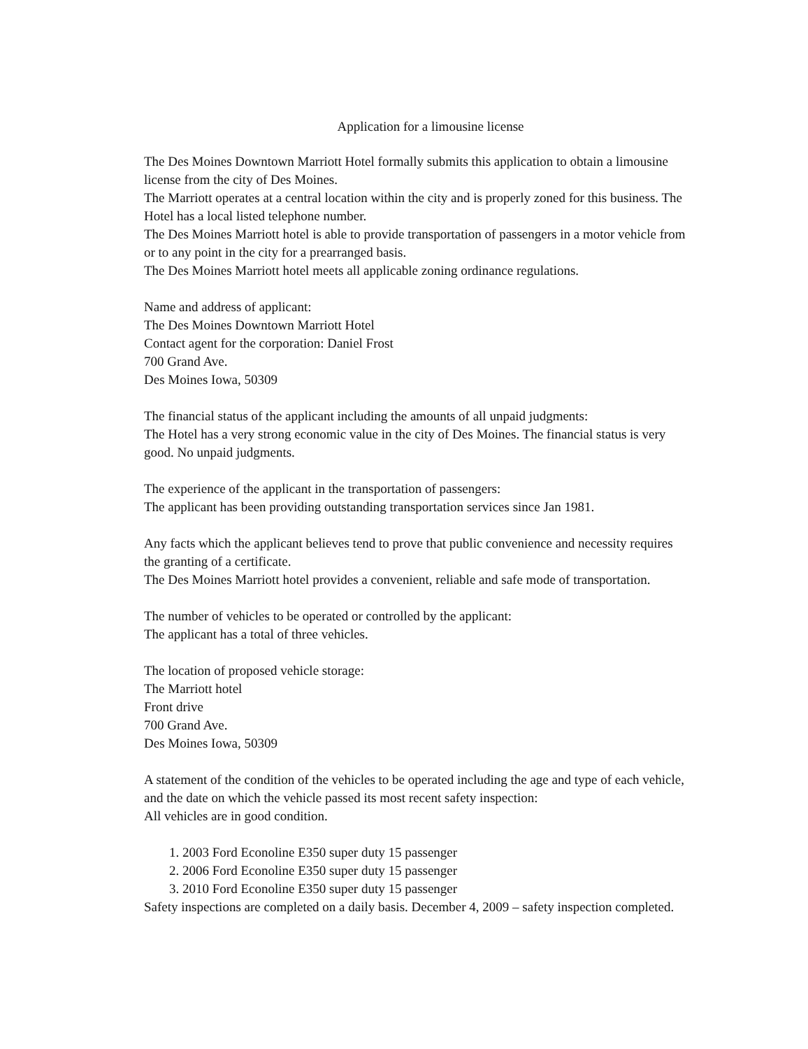Application for a limousine license
The Des Moines Downtown Marriott Hotel formally submits this application to obtain a limousine license from the city of Des Moines.
The Marriott operates at a central location within the city and is properly zoned for this business. The Hotel has a local listed telephone number.
The Des Moines Marriott hotel is able to provide transportation of passengers in a motor vehicle from or to any point in the city for a prearranged basis.
The Des Moines Marriott hotel meets all applicable zoning ordinance regulations.
Name and address of applicant:
The Des Moines Downtown Marriott Hotel
Contact agent for the corporation: Daniel Frost
700 Grand Ave.
Des Moines Iowa, 50309
The financial status of the applicant including the amounts of all unpaid judgments:
The Hotel has a very strong economic value in the city of Des Moines. The financial status is very good. No unpaid judgments.
The experience of the applicant in the transportation of passengers:
The applicant has been providing outstanding transportation services since Jan 1981.
Any facts which the applicant believes tend to prove that public convenience and necessity requires the granting of a certificate.
The Des Moines Marriott hotel provides a convenient, reliable and safe mode of transportation.
The number of vehicles to be operated or controlled by the applicant:
The applicant has a total of three vehicles.
The location of proposed vehicle storage:
The Marriott hotel
Front drive
700 Grand Ave.
Des Moines Iowa, 50309
A statement of the condition of the vehicles to be operated including the age and type of each vehicle, and the date on which the vehicle passed its most recent safety inspection:
All vehicles are in good condition.
1. 2003 Ford Econoline E350 super duty 15 passenger
2. 2006 Ford Econoline E350 super duty 15 passenger
3. 2010 Ford Econoline E350 super duty 15 passenger
Safety inspections are completed on a daily basis. December 4, 2009 – safety inspection completed.